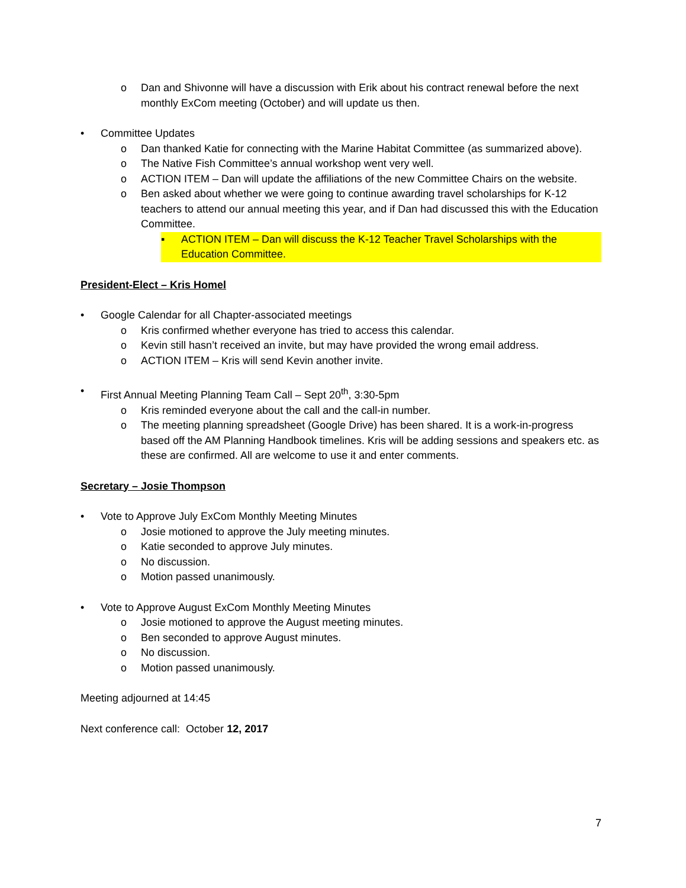o Dan and Shivonne will have a discussion with Erik about his contract renewal before the next monthly ExCom meeting (October) and will update us then.
• Committee Updates
o Dan thanked Katie for connecting with the Marine Habitat Committee (as summarized above).
o The Native Fish Committee’s annual workshop went very well.
o ACTION ITEM – Dan will update the affiliations of the new Committee Chairs on the website.
o Ben asked about whether we were going to continue awarding travel scholarships for K-12 teachers to attend our annual meeting this year, and if Dan had discussed this with the Education Committee.
▪ ACTION ITEM – Dan will discuss the K-12 Teacher Travel Scholarships with the Education Committee.
President-Elect – Kris Homel
• Google Calendar for all Chapter-associated meetings
o Kris confirmed whether everyone has tried to access this calendar.
o Kevin still hasn’t received an invite, but may have provided the wrong email address.
o ACTION ITEM – Kris will send Kevin another invite.
• First Annual Meeting Planning Team Call – Sept 20<sup>th</sup>, 3:30-5pm
o Kris reminded everyone about the call and the call-in number.
o The meeting planning spreadsheet (Google Drive) has been shared. It is a work-in-progress based off the AM Planning Handbook timelines. Kris will be adding sessions and speakers etc. as these are confirmed. All are welcome to use it and enter comments.
Secretary – Josie Thompson
• Vote to Approve July ExCom Monthly Meeting Minutes
o Josie motioned to approve the July meeting minutes.
o Katie seconded to approve July minutes.
o No discussion.
o Motion passed unanimously.
• Vote to Approve August ExCom Monthly Meeting Minutes
o Josie motioned to approve the August meeting minutes.
o Ben seconded to approve August minutes.
o No discussion.
o Motion passed unanimously.
Meeting adjourned at 14:45
Next conference call: October 12, 2017
7